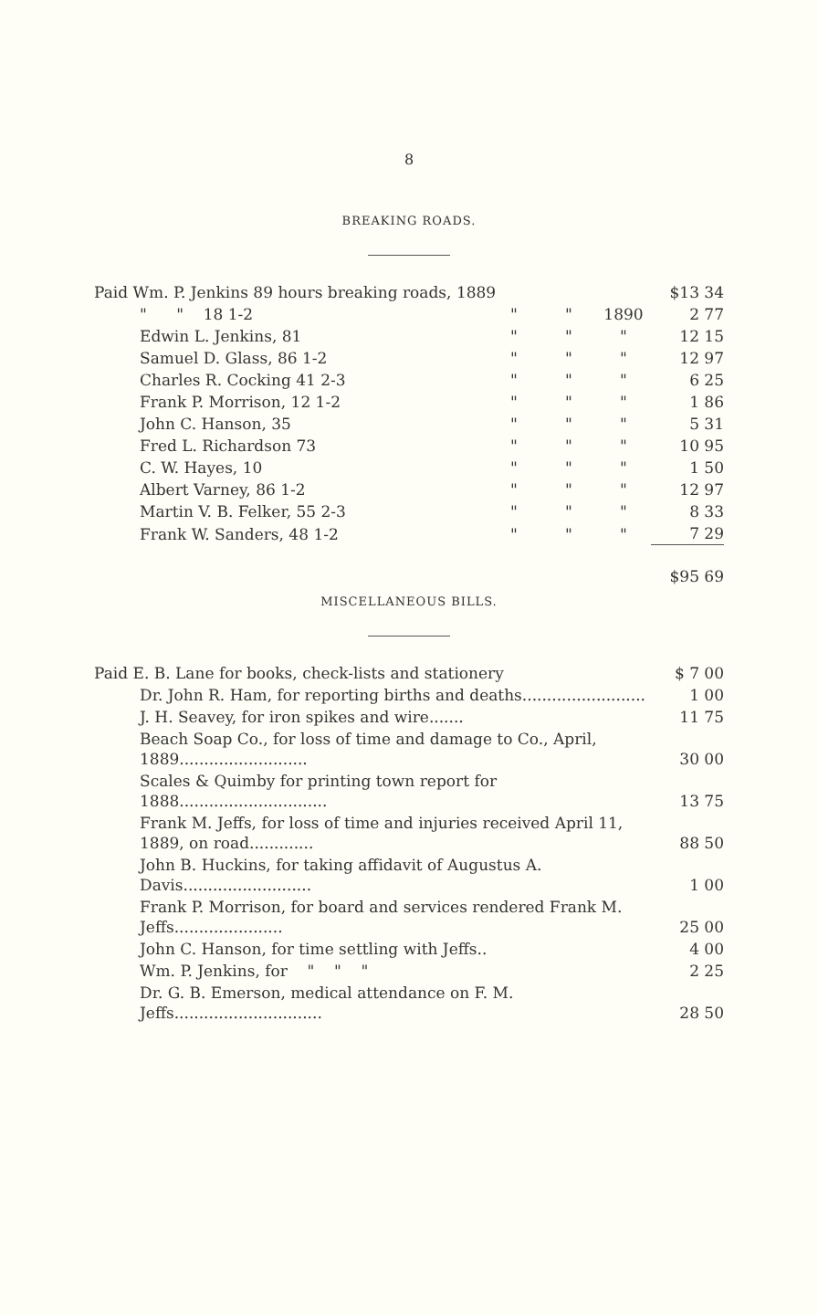8
BREAKING ROADS.
| Paid Wm. P. Jenkins 89 hours breaking roads, 1889 | | | | $13 34 |
| " " 18 1-2 | " | " | 1890 | 2 77 |
| Edwin L. Jenkins, 81 | " | " | " | 12 15 |
| Samuel D. Glass, 86 1-2 | " | " | " | 12 97 |
| Charles R. Cocking 41 2-3 | " | " | " | 6 25 |
| Frank P. Morrison, 12 1-2 | " | " | " | 1 86 |
| John C. Hanson, 35 | " | " | " | 5 31 |
| Fred L. Richardson 73 | " | " | " | 10 95 |
| C. W. Hayes, 10 | " | " | " | 1 50 |
| Albert Varney, 86 1-2 | " | " | " | 12 97 |
| Martin V. B. Felker, 55 2-3 | " | " | " | 8 33 |
| Frank W. Sanders, 48 1-2 | " | " | " | 7 29 |
| | | | | $95 69 |
MISCELLANEOUS BILLS.
| Paid E. B. Lane for books, check-lists and stationery | $ 7 00 |
| Dr. John R. Ham, for reporting births and deaths......................... | 1 00 |
| J. H. Seavey, for iron spikes and wire....... | 11 75 |
| Beach Soap Co., for loss of time and damage to Co., April, 1889.......................... | 30 00 |
| Scales & Quimby for printing town report for 1888.............................. | 13 75 |
| Frank M. Jeffs, for loss of time and injuries received April 11, 1889, on road............. | 88 50 |
| John B. Huckins, for taking affidavit of Augustus A. Davis.......................... | 1 00 |
| Frank P. Morrison, for board and services rendered Frank M. Jeffs...................... | 25 00 |
| John C. Hanson, for time settling with Jeffs.. | 4 00 |
| Wm. P. Jenkins, for " " " | 2 25 |
| Dr. G. B. Emerson, medical attendance on F. M. Jeffs.............................. | 28 50 |